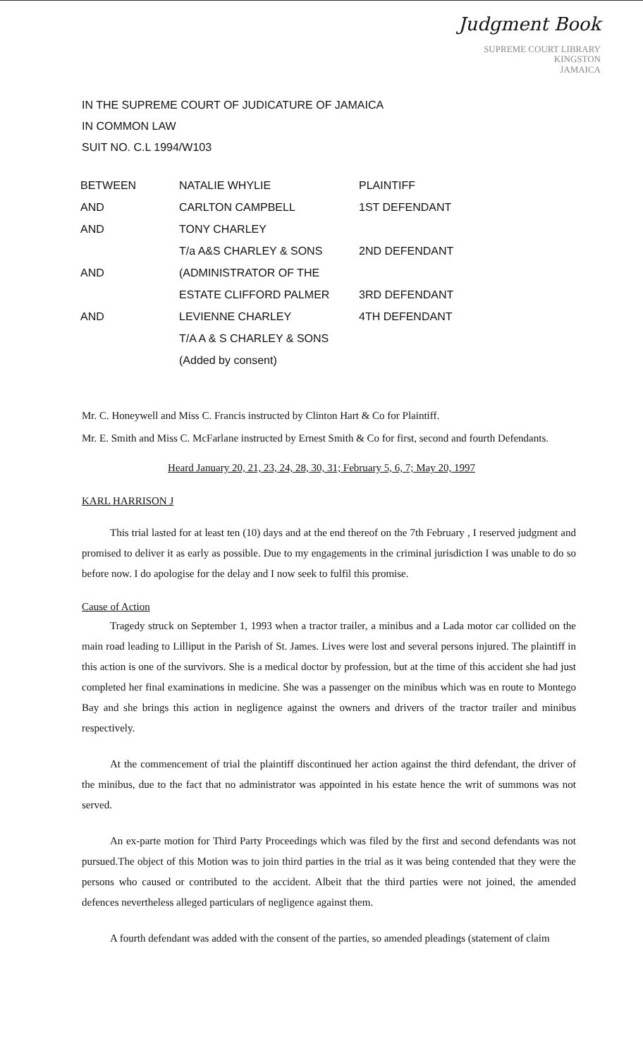Judgment Book
SUPREME COURT LIBRARY
KINGSTON
JAMAICA
IN THE SUPREME COURT OF JUDICATURE OF JAMAICA
IN COMMON LAW
SUIT NO. C.L 1994/W103
| BETWEEN | NATALIE WHYLIE | PLAINTIFF |
| AND | CARLTON CAMPBELL | 1ST DEFENDANT |
| AND | TONY CHARLEY | |
| | T/a A&S CHARLEY & SONS | 2ND DEFENDANT |
| AND | (ADMINISTRATOR OF THE | |
| | ESTATE CLIFFORD PALMER | 3RD DEFENDANT |
| AND | LEVIENNE CHARLEY | 4TH DEFENDANT |
| | T/A A & S CHARLEY & SONS | |
| | (Added by consent) | |
Mr. C. Honeywell and Miss C. Francis instructed by Clinton Hart & Co for Plaintiff.
Mr. E. Smith and Miss C. McFarlane instructed by Ernest Smith & Co for first, second and fourth Defendants.
Heard January 20, 21, 23, 24, 28, 30, 31; February 5, 6, 7; May 20, 1997
KARL HARRISON J
This trial lasted for at least ten (10) days and at the end thereof on the 7th February , I reserved judgment and promised to deliver it as early as possible. Due to my engagements in the criminal jurisdiction I was unable to do so before now. I do apologise for the delay and I now seek to fulfil this promise.
Cause of Action
Tragedy struck on September 1, 1993 when a tractor trailer, a minibus and a Lada motor car collided on the main road leading to Lilliput in the Parish of St. James. Lives were lost and several persons injured. The plaintiff in this action is one of the survivors. She is a medical doctor by profession, but at the time of this accident she had just completed her final examinations in medicine. She was a passenger on the minibus which was en route to Montego Bay and she brings this action in negligence against the owners and drivers of the tractor trailer and minibus respectively.
At the commencement of trial the plaintiff discontinued her action against the third defendant, the driver of the minibus, due to the fact that no administrator was appointed in his estate hence the writ of summons was not served.
An ex-parte motion for Third Party Proceedings which was filed by the first and second defendants was not pursued.The object of this Motion was to join third parties in the trial as it was being contended that they were the persons who caused or contributed to the accident. Albeit that the third parties were not joined, the amended defences nevertheless alleged particulars of negligence against them.
A fourth defendant was added with the consent of the parties, so amended pleadings (statement of claim